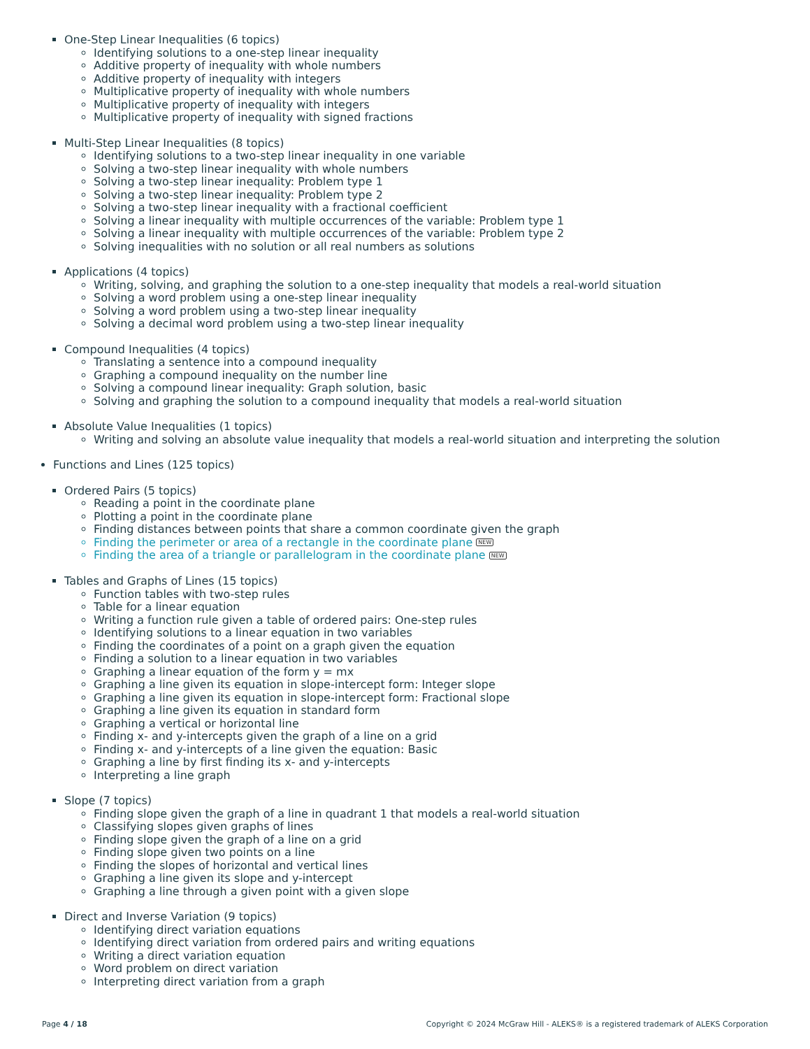One-Step Linear Inequalities (6 topics)
Identifying solutions to a one-step linear inequality
Additive property of inequality with whole numbers
Additive property of inequality with integers
Multiplicative property of inequality with whole numbers
Multiplicative property of inequality with integers
Multiplicative property of inequality with signed fractions
Multi-Step Linear Inequalities (8 topics)
Identifying solutions to a two-step linear inequality in one variable
Solving a two-step linear inequality with whole numbers
Solving a two-step linear inequality: Problem type 1
Solving a two-step linear inequality: Problem type 2
Solving a two-step linear inequality with a fractional coefficient
Solving a linear inequality with multiple occurrences of the variable: Problem type 1
Solving a linear inequality with multiple occurrences of the variable: Problem type 2
Solving inequalities with no solution or all real numbers as solutions
Applications (4 topics)
Writing, solving, and graphing the solution to a one-step inequality that models a real-world situation
Solving a word problem using a one-step linear inequality
Solving a word problem using a two-step linear inequality
Solving a decimal word problem using a two-step linear inequality
Compound Inequalities (4 topics)
Translating a sentence into a compound inequality
Graphing a compound inequality on the number line
Solving a compound linear inequality: Graph solution, basic
Solving and graphing the solution to a compound inequality that models a real-world situation
Absolute Value Inequalities (1 topics)
Writing and solving an absolute value inequality that models a real-world situation and interpreting the solution
Functions and Lines (125 topics)
Ordered Pairs (5 topics)
Reading a point in the coordinate plane
Plotting a point in the coordinate plane
Finding distances between points that share a common coordinate given the graph
Finding the perimeter or area of a rectangle in the coordinate plane NEW
Finding the area of a triangle or parallelogram in the coordinate plane NEW
Tables and Graphs of Lines (15 topics)
Function tables with two-step rules
Table for a linear equation
Writing a function rule given a table of ordered pairs: One-step rules
Identifying solutions to a linear equation in two variables
Finding the coordinates of a point on a graph given the equation
Finding a solution to a linear equation in two variables
Graphing a linear equation of the form y = mx
Graphing a line given its equation in slope-intercept form: Integer slope
Graphing a line given its equation in slope-intercept form: Fractional slope
Graphing a line given its equation in standard form
Graphing a vertical or horizontal line
Finding x- and y-intercepts given the graph of a line on a grid
Finding x- and y-intercepts of a line given the equation: Basic
Graphing a line by first finding its x- and y-intercepts
Interpreting a line graph
Slope (7 topics)
Finding slope given the graph of a line in quadrant 1 that models a real-world situation
Classifying slopes given graphs of lines
Finding slope given the graph of a line on a grid
Finding slope given two points on a line
Finding the slopes of horizontal and vertical lines
Graphing a line given its slope and y-intercept
Graphing a line through a given point with a given slope
Direct and Inverse Variation (9 topics)
Identifying direct variation equations
Identifying direct variation from ordered pairs and writing equations
Writing a direct variation equation
Word problem on direct variation
Interpreting direct variation from a graph
Page 4 / 18 Copyright © 2024 McGraw Hill - ALEKS® is a registered trademark of ALEKS Corporation